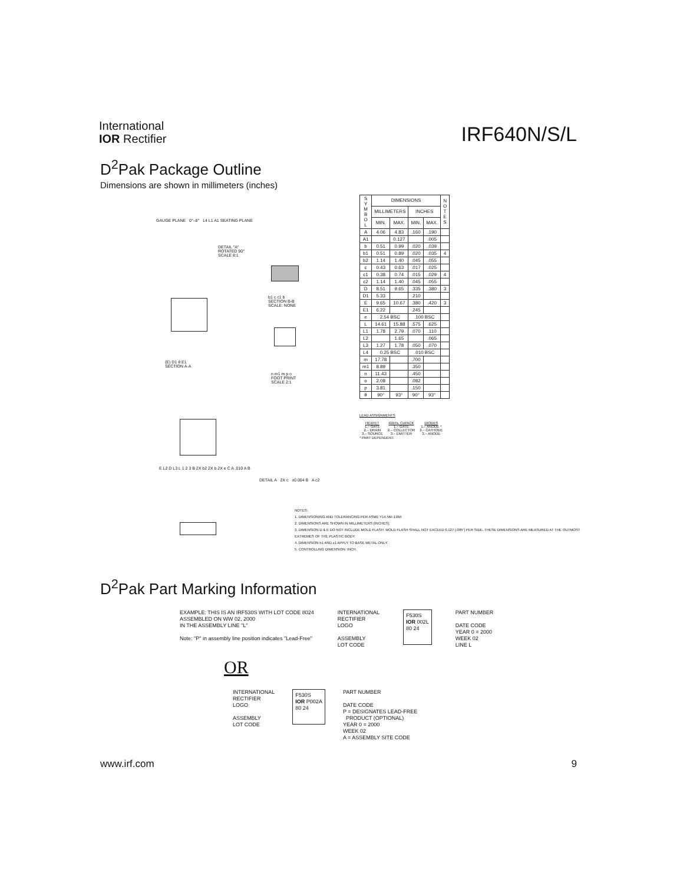International
IOR Rectifier
IRF640N/S/L
D<sup>2</sup>Pak Package Outline
Dimensions are shown in millimeters (inches)
GAUGE PLANE 0°–8° L4 L1 A1 SEATING PLANE
DETAIL "A"
ROTATED 90°
SCALE 8:1
b1 c c1 b
SECTION B-B
SCALE: NONE
(E) D1 θ E1
SECTION A-A
n m1 m p o
FOOT PRINT
SCALE 2:1
E L2 D L3 L 1 2 3 B 2X b2 2X b 2X e C A .010 A B
DETAIL A 2X c ±0.004 B A c2
| S Y M B O L | DIMENSIONS | | | | N O T E S |
| --- | --- | --- | --- | --- | --- |
| | MILLIMETERS | | INCHES | | |
| | MIN. | MAX. | MIN. | MAX. | |
| A | 4.06 | 4.83 | .160 | .190 | |
| A1 | | 0.127 | | .005 | |
| b | 0.51 | 0.99 | .020 | .039 | |
| b1 | 0.51 | 0.89 | .020 | .035 | 4 |
| b2 | 1.14 | 1.40 | .045 | .055 | |
| c | 0.43 | 0.63 | .017 | .025 | |
| c1 | 0.38 | 0.74 | .015 | .029 | 4 |
| c2 | 1.14 | 1.40 | .045 | .055 | |
| D | 8.51 | 9.65 | .335 | .380 | 3 |
| D1 | 5.33 | | .210 | | |
| E | 9.65 | 10.67 | .380 | .420 | 3 |
| E1 | 6.22 | | .245 | | |
| e | 2.54 BSC | | .100 BSC | | |
| L | 14.61 | 15.88 | .575 | .625 | |
| L1 | 1.78 | 2.79 | .070 | .110 | |
| L2 | | 1.65 | | .065 | |
| L3 | 1.27 | 1.78 | .050 | .070 | |
| L4 | 0.25 BSC | | .010 BSC | | |
| m | 17.78 | | .700 | | |
| m1 | 8.89 | | .350 | | |
| n | 11.43 | | .450 | | |
| o | 2.08 | | .082 | | |
| p | 3.81 | | .150 | | |
| θ | 90° | 93° | 90° | 93° | |
LEAD ASSIGNMENTS
| HEXFET 1.– GATE 2.– DRAIN 3.– SOURCE | IGBTs, CoPACK 1.– GATE 2.– COLLECTOR 3.– EMITTER | DIODES 1.– ANODE * 2.– CATHODE 3.– ANODE |
* PART DEPENDENT.
NOTES:
1. DIMENSIONING AND TOLERANCING PER ASME Y14.5M–1994
2. DIMENSIONS ARE SHOWN IN MILLIMETERS [INCHES].
3. DIMENSION D & E DO NOT INCLUDE MOLD FLASH. MOLD FLASH SHALL NOT EXCEED 0.127 [.005"] PER SIDE. THESE DIMENSIONS ARE MEASURED AT THE OUTMOST EXTREMES OF THE PLASTIC BODY.
4. DIMENSION b1 AND c1 APPLY TO BASE METAL ONLY.
5. CONTROLLING DIMENSION: INCH.
D<sup>2</sup>Pak Part Marking Information
EXAMPLE: THIS IS AN IRF530S WITH LOT CODE 8024
ASSEMBLED ON WW 02, 2000
IN THE ASSEMBLY LINE "L"
Note: "P" in assembly line position indicates "Lead-Free"
INTERNATIONAL
RECTIFIER
LOGO
ASSEMBLY
LOT CODE
F530S
IOR 002L
80 24
PART NUMBER
DATE CODE
YEAR 0 = 2000
WEEK 02
LINE L
OR
INTERNATIONAL
RECTIFIER
LOGO
ASSEMBLY
LOT CODE
F530S
IOR P002A
80 24
PART NUMBER
DATE CODE
P = DESIGNATES LEAD-FREE
PRODUCT (OPTIONAL)
YEAR 0 = 2000
WEEK 02
A = ASSEMBLY SITE CODE
www.irf.com 9